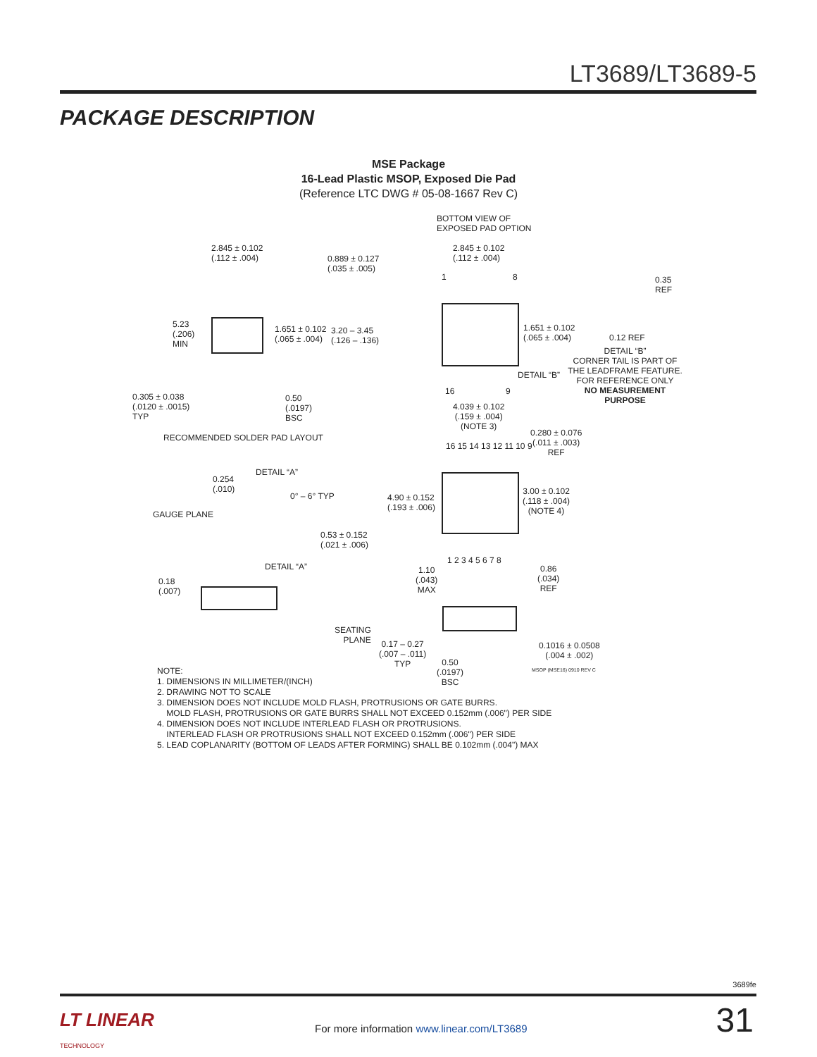LT3689/LT3689-5
PACKAGE DESCRIPTION
MSE Package
16-Lead Plastic MSOP, Exposed Die Pad
(Reference LTC DWG # 05-08-1667 Rev C)
2.845 ± 0.102
(.112 ± .004)
0.889 ± 0.127
(.035 ± .005)
5.23
(.206)
MIN
1.651 ± 0.102
(.065 ± .004)
3.20 – 3.45
(.126 – .136)
0.305 ± 0.038
(.0120 ± .0015)
TYP
0.50
(.0197)
BSC
RECOMMENDED SOLDER PAD LAYOUT
BOTTOM VIEW OF
EXPOSED PAD OPTION
2.845 ± 0.102
(.112 ± .004)
1 8
1.651 ± 0.102
(.065 ± .004)
DETAIL “B”
16 9
0.35
REF
0.12 REF
DETAIL “B”
CORNER TAIL IS PART OF
THE LEADFRAME FEATURE.
FOR REFERENCE ONLY
NO MEASUREMENT PURPOSE
4.039 ± 0.102
(.159 ± .004)
(NOTE 3)
0.280 ± 0.076
(.011 ± .003)
REF
16 15 14 13 12 11 10 9
4.90 ± 0.152
(.193 ± .006)
3.00 ± 0.102
(.118 ± .004)
(NOTE 4)
1 2 3 4 5 6 7 8
DETAIL “A”
0.254
(.010)
0° – 6° TYP
GAUGE PLANE
0.53 ± 0.152
(.021 ± .006)
DETAIL “A”
0.18
(.007)
1.10
(.043)
MAX
0.86
(.034)
REF
SEATING
PLANE
0.17 – 0.27
(.007 – .011)
TYP
0.50
(.0197)
BSC
0.1016 ± 0.0508
(.004 ± .002)
MSOP (MSE16) 0910 REV C
NOTE:
1. DIMENSIONS IN MILLIMETER/(INCH)
2. DRAWING NOT TO SCALE
3. DIMENSION DOES NOT INCLUDE MOLD FLASH, PROTRUSIONS OR GATE BURRS.
MOLD FLASH, PROTRUSIONS OR GATE BURRS SHALL NOT EXCEED 0.152mm (.006") PER SIDE
4. DIMENSION DOES NOT INCLUDE INTERLEAD FLASH OR PROTRUSIONS.
INTERLEAD FLASH OR PROTRUSIONS SHALL NOT EXCEED 0.152mm (.006") PER SIDE
5. LEAD COPLANARITY (BOTTOM OF LEADS AFTER FORMING) SHALL BE 0.102mm (.004") MAX
3689fe
LT LINEAR
TECHNOLOGY
For more information www.linear.com/LT3689
31